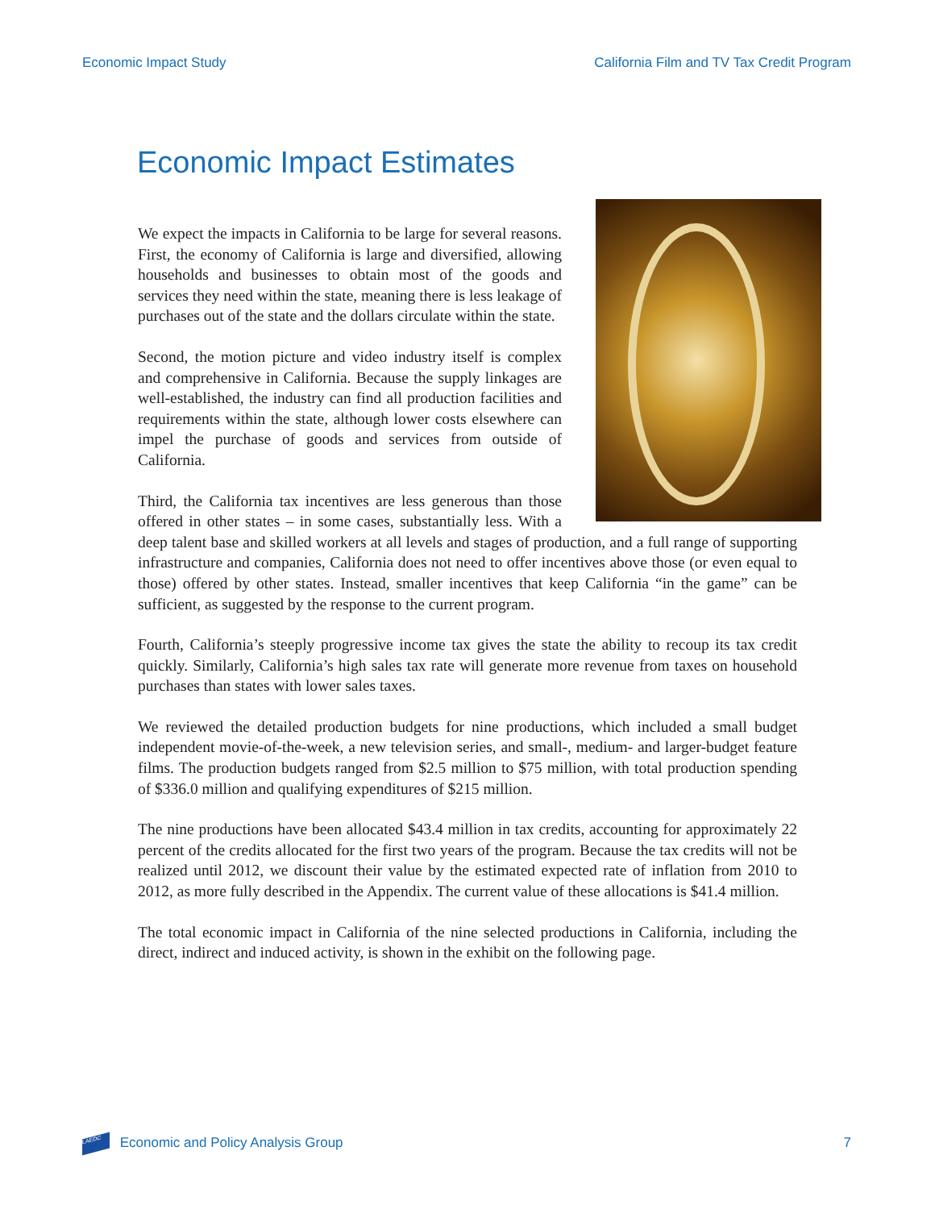Economic Impact Study California Film and TV Tax Credit Program
Economic Impact Estimates
We expect the impacts in California to be large for several reasons. First, the economy of California is large and diversified, allowing households and businesses to obtain most of the goods and services they need within the state, meaning there is less leakage of purchases out of the state and the dollars circulate within the state.
Second, the motion picture and video industry itself is complex and comprehensive in California. Because the supply linkages are well-established, the industry can find all production facilities and requirements within the state, although lower costs elsewhere can impel the purchase of goods and services from outside of California.
Third, the California tax incentives are less generous than those offered in other states – in some cases, substantially less. With a deep talent base and skilled workers at all levels and stages of production, and a full range of supporting infrastructure and companies, California does not need to offer incentives above those (or even equal to those) offered by other states. Instead, smaller incentives that keep California “in the game” can be sufficient, as suggested by the response to the current program.
Fourth, California’s steeply progressive income tax gives the state the ability to recoup its tax credit quickly. Similarly, California’s high sales tax rate will generate more revenue from taxes on household purchases than states with lower sales taxes.
We reviewed the detailed production budgets for nine productions, which included a small budget independent movie-of-the-week, a new television series, and small-, medium- and larger-budget feature films. The production budgets ranged from $2.5 million to $75 million, with total production spending of $336.0 million and qualifying expenditures of $215 million.
The nine productions have been allocated $43.4 million in tax credits, accounting for approximately 22 percent of the credits allocated for the first two years of the program. Because the tax credits will not be realized until 2012, we discount their value by the estimated expected rate of inflation from 2010 to 2012, as more fully described in the Appendix. The current value of these allocations is $41.4 million.
The total economic impact in California of the nine selected productions in California, including the direct, indirect and induced activity, is shown in the exhibit on the following page.
LAEDC Economic and Policy Analysis Group 7